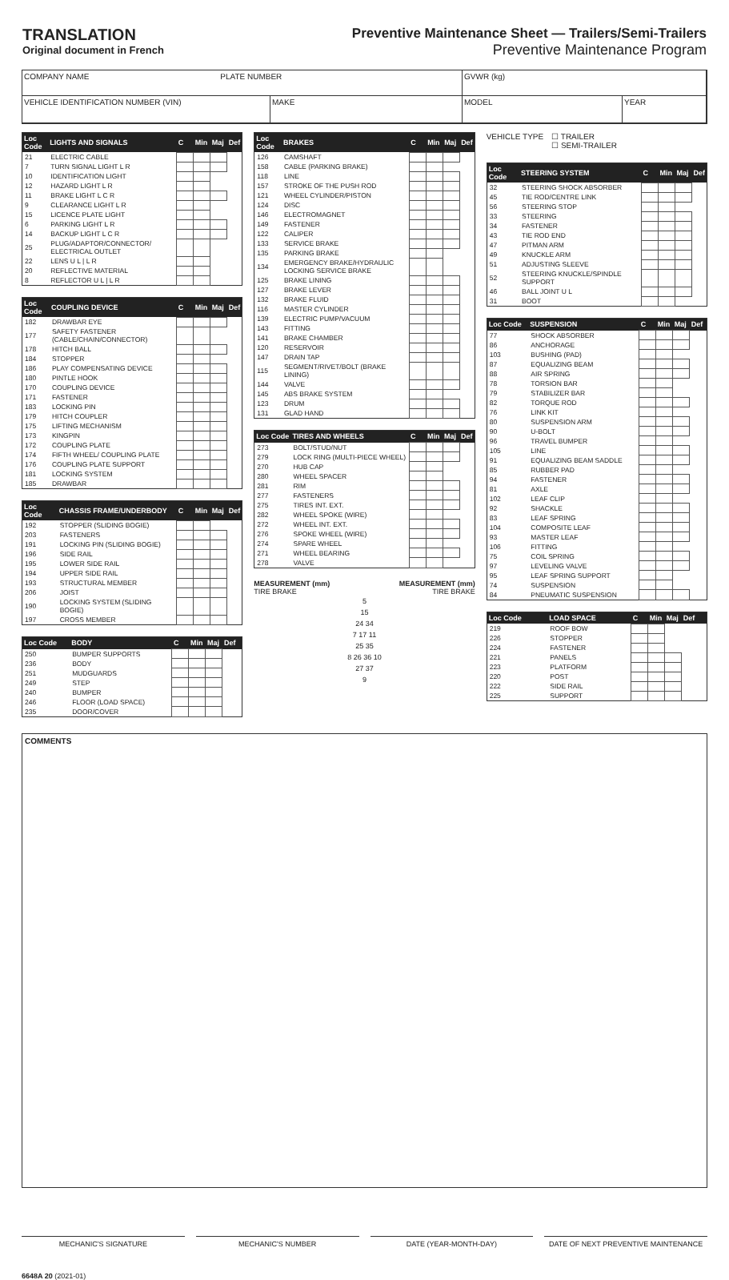TRANSLATION
Original document in French
Preventive Maintenance Sheet — Trailers/Semi-Trailers
Preventive Maintenance Program
COMPANY NAME PLATE NUMBER
GVWR (kg)
VEHICLE IDENTIFICATION NUMBER (VIN)
MAKE
MODEL
YEAR
| Loc Code | LIGHTS AND SIGNALS | C | Min | Maj | Def |
| --- | --- | --- | --- | --- | --- |
| 21 | ELECTRIC CABLE | | | | |
| 7 | TURN SIGNAL LIGHT L R | | | | |
| 10 | IDENTIFICATION LIGHT | | | | |
| 12 | HAZARD LIGHT L R | | | | |
| 11 | BRAKE LIGHT L C R | | | | |
| 9 | CLEARANCE LIGHT L R | | | | |
| 15 | LICENCE PLATE LIGHT | | | | |
| 6 | PARKING LIGHT L R | | | | |
| 14 | BACKUP LIGHT L C R | | | | |
| 25 | PLUG/ADAPTOR/CONNECTOR/ ELECTRICAL OUTLET | | | | |
| 22 | LENS U L / L R | | | | |
| 20 | REFLECTIVE MATERIAL | | | | |
| 8 | REFLECTOR U L / L R | | | | |
| Loc Code | COUPLING DEVICE | C | Min | Maj | Def |
| --- | --- | --- | --- | --- | --- |
| 182 | DRAWBAR EYE | | | | |
| 177 | SAFETY FASTENER (CABLE/CHAIN/CONNECTOR) | | | | |
| 178 | HITCH BALL | | | | |
| 184 | STOPPER | | | | |
| 186 | PLAY COMPENSATING DEVICE | | | | |
| 180 | PINTLE HOOK | | | | |
| 170 | COUPLING DEVICE | | | | |
| 171 | FASTENER | | | | |
| 183 | LOCKING PIN | | | | |
| 179 | HITCH COUPLER | | | | |
| 175 | LIFTING MECHANISM | | | | |
| 173 | KINGPIN | | | | |
| 172 | COUPLING PLATE | | | | |
| 174 | FIFTH WHEEL/ COUPLING PLATE | | | | |
| 176 | COUPLING PLATE SUPPORT | | | | |
| 181 | LOCKING SYSTEM | | | | |
| 185 | DRAWBAR | | | | |
| Loc Code | CHASSIS FRAME/UNDERBODY | C | Min | Maj | Def |
| --- | --- | --- | --- | --- | --- |
| 192 | STOPPER (SLIDING BOGIE) | | | | |
| 203 | FASTENERS | | | | |
| 191 | LOCKING PIN (SLIDING BOGIE) | | | | |
| 196 | SIDE RAIL | | | | |
| 195 | LOWER SIDE RAIL | | | | |
| 194 | UPPER SIDE RAIL | | | | |
| 193 | STRUCTURAL MEMBER | | | | |
| 206 | JOIST | | | | |
| 190 | LOCKING SYSTEM (SLIDING BOGIE) | | | | |
| 197 | CROSS MEMBER | | | | |
| Loc Code | BODY | C | Min | Maj | Def |
| --- | --- | --- | --- | --- | --- |
| 250 | BUMPER SUPPORTS | | | | |
| 236 | BODY | | | | |
| 251 | MUDGUARDS | | | | |
| 249 | STEP | | | | |
| 240 | BUMPER | | | | |
| 246 | FLOOR (LOAD SPACE) | | | | |
| 235 | DOOR/COVER | | | | |
| Loc Code | BRAKES | C | Min | Maj | Def |
| --- | --- | --- | --- | --- | --- |
| 126 | CAMSHAFT | | | | |
| 158 | CABLE (PARKING BRAKE) | | | | |
| 118 | LINE | | | | |
| 157 | STROKE OF THE PUSH ROD | | | | |
| 121 | WHEEL CYLINDER/PISTON | | | | |
| 124 | DISC | | | | |
| 146 | ELECTROMAGNET | | | | |
| 149 | FASTENER | | | | |
| 122 | CALIPER | | | | |
| 133 | SERVICE BRAKE | | | | |
| 135 | PARKING BRAKE | | | | |
| 134 | EMERGENCY BRAKE/HYDRAULIC LOCKING SERVICE BRAKE | | | | |
| 125 | BRAKE LINING | | | | |
| 127 | BRAKE LEVER | | | | |
| 132 | BRAKE FLUID | | | | |
| 116 | MASTER CYLINDER | | | | |
| 139 | ELECTRIC PUMP/VACUUM | | | | |
| 143 | FITTING | | | | |
| 141 | BRAKE CHAMBER | | | | |
| 120 | RESERVOIR | | | | |
| 147 | DRAIN TAP | | | | |
| 115 | SEGMENT/RIVET/BOLT (BRAKE LINING) | | | | |
| 144 | VALVE | | | | |
| 145 | ABS BRAKE SYSTEM | | | | |
| 123 | DRUM | | | | |
| 131 | GLAD HAND | | | | |
| Loc Code | TIRES AND WHEELS | C | Min | Maj | Def |
| --- | --- | --- | --- | --- | --- |
| 273 | BOLT/STUD/NUT | | | | |
| 279 | LOCK RING (MULTI-PIECE WHEEL) | | | | |
| 270 | HUB CAP | | | | |
| 280 | WHEEL SPACER | | | | |
| 281 | RIM | | | | |
| 277 | FASTENERS | | | | |
| 275 | TIRES INT. EXT. | | | | |
| 282 | WHEEL SPOKE (WIRE) | | | | |
| 272 | WHEEL INT. EXT. | | | | |
| 276 | SPOKE WHEEL (WIRE) | | | | |
| 274 | SPARE WHEEL | | | | |
| 271 | WHEEL BEARING | | | | |
| 278 | VALVE | | | | |
MEASUREMENT (mm) MEASUREMENT (mm)
TIRE BRAKE TIRE BRAKE
5
15
24 34
7 17 11
25 35
8 26 36 10
27 37
9
VEHICLE TYPE ☐ TRAILER
☐ SEMI-TRAILER
| Loc Code | STEERING SYSTEM | C | Min | Maj | Def |
| --- | --- | --- | --- | --- | --- |
| 32 | STEERING SHOCK ABSORBER | | | | |
| 45 | TIE ROD/CENTRE LINK | | | | |
| 56 | STEERING STOP | | | | |
| 33 | STEERING | | | | |
| 34 | FASTENER | | | | |
| 43 | TIE ROD END | | | | |
| 47 | PITMAN ARM | | | | |
| 49 | KNUCKLE ARM | | | | |
| 51 | ADJUSTING SLEEVE | | | | |
| 52 | STEERING KNUCKLE/SPINDLE SUPPORT | | | | |
| 46 | BALL JOINT U L | | | | |
| 31 | BOOT | | | | |
| Loc Code | SUSPENSION | C | Min | Maj | Def |
| --- | --- | --- | --- | --- | --- |
| 77 | SHOCK ABSORBER | | | | |
| 86 | ANCHORAGE | | | | |
| 103 | BUSHING (PAD) | | | | |
| 87 | EQUALIZING BEAM | | | | |
| 88 | AIR SPRING | | | | |
| 78 | TORSION BAR | | | | |
| 79 | STABILIZER BAR | | | | |
| 82 | TORQUE ROD | | | | |
| 76 | LINK KIT | | | | |
| 80 | SUSPENSION ARM | | | | |
| 90 | U-BOLT | | | | |
| 96 | TRAVEL BUMPER | | | | |
| 105 | LINE | | | | |
| 91 | EQUALIZING BEAM SADDLE | | | | |
| 85 | RUBBER PAD | | | | |
| 94 | FASTENER | | | | |
| 81 | AXLE | | | | |
| 102 | LEAF CLIP | | | | |
| 92 | SHACKLE | | | | |
| 83 | LEAF SPRING | | | | |
| 104 | COMPOSITE LEAF | | | | |
| 93 | MASTER LEAF | | | | |
| 106 | FITTING | | | | |
| 75 | COIL SPRING | | | | |
| 97 | LEVELING VALVE | | | | |
| 95 | LEAF SPRING SUPPORT | | | | |
| 74 | SUSPENSION | | | | |
| 84 | PNEUMATIC SUSPENSION | | | | |
| Loc Code | LOAD SPACE | C | Min | Maj | Def |
| --- | --- | --- | --- | --- | --- |
| 219 | ROOF BOW | | | | |
| 226 | STOPPER | | | | |
| 224 | FASTENER | | | | |
| 221 | PANELS | | | | |
| 223 | PLATFORM | | | | |
| 220 | POST | | | | |
| 222 | SIDE RAIL | | | | |
| 225 | SUPPORT | | | | |
COMMENTS
MECHANIC'S SIGNATURE MECHANIC'S NUMBER DATE (YEAR-MONTH-DAY) DATE OF NEXT PREVENTIVE MAINTENANCE
6648A 20 (2021-01)